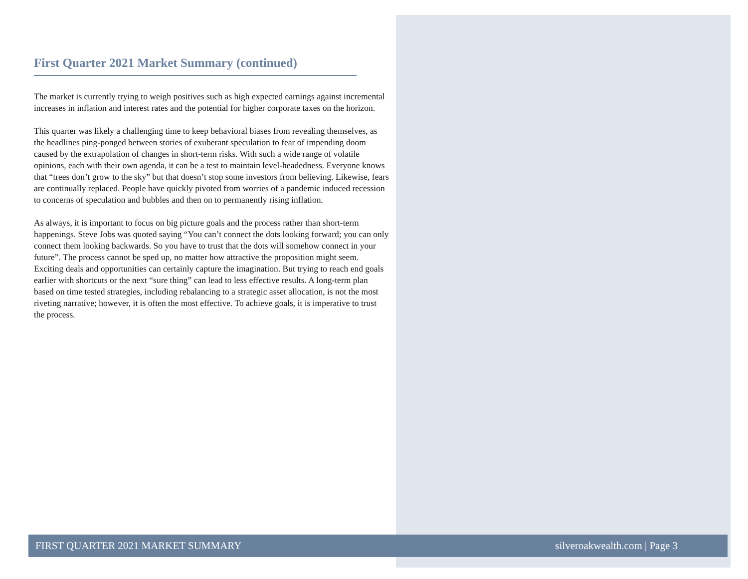First Quarter 2021 Market Summary (continued)
The market is currently trying to weigh positives such as high expected earnings against incremental increases in inflation and interest rates and the potential for higher corporate taxes on the horizon.
This quarter was likely a challenging time to keep behavioral biases from revealing themselves, as the headlines ping-ponged between stories of exuberant speculation to fear of impending doom caused by the extrapolation of changes in short-term risks. With such a wide range of volatile opinions, each with their own agenda, it can be a test to maintain level-headedness. Everyone knows that “trees don’t grow to the sky” but that doesn’t stop some investors from believing. Likewise, fears are continually replaced. People have quickly pivoted from worries of a pandemic induced recession to concerns of speculation and bubbles and then on to permanently rising inflation.
As always, it is important to focus on big picture goals and the process rather than short-term happenings. Steve Jobs was quoted saying “You can’t connect the dots looking forward; you can only connect them looking backwards. So you have to trust that the dots will somehow connect in your future”. The process cannot be sped up, no matter how attractive the proposition might seem. Exciting deals and opportunities can certainly capture the imagination. But trying to reach end goals earlier with shortcuts or the next “sure thing” can lead to less effective results. A long-term plan based on time tested strategies, including rebalancing to a strategic asset allocation, is not the most riveting narrative; however, it is often the most effective. To achieve goals, it is imperative to trust the process.
FIRST QUARTER 2021 MARKET SUMMARY silveroakwealth.com | Page 3